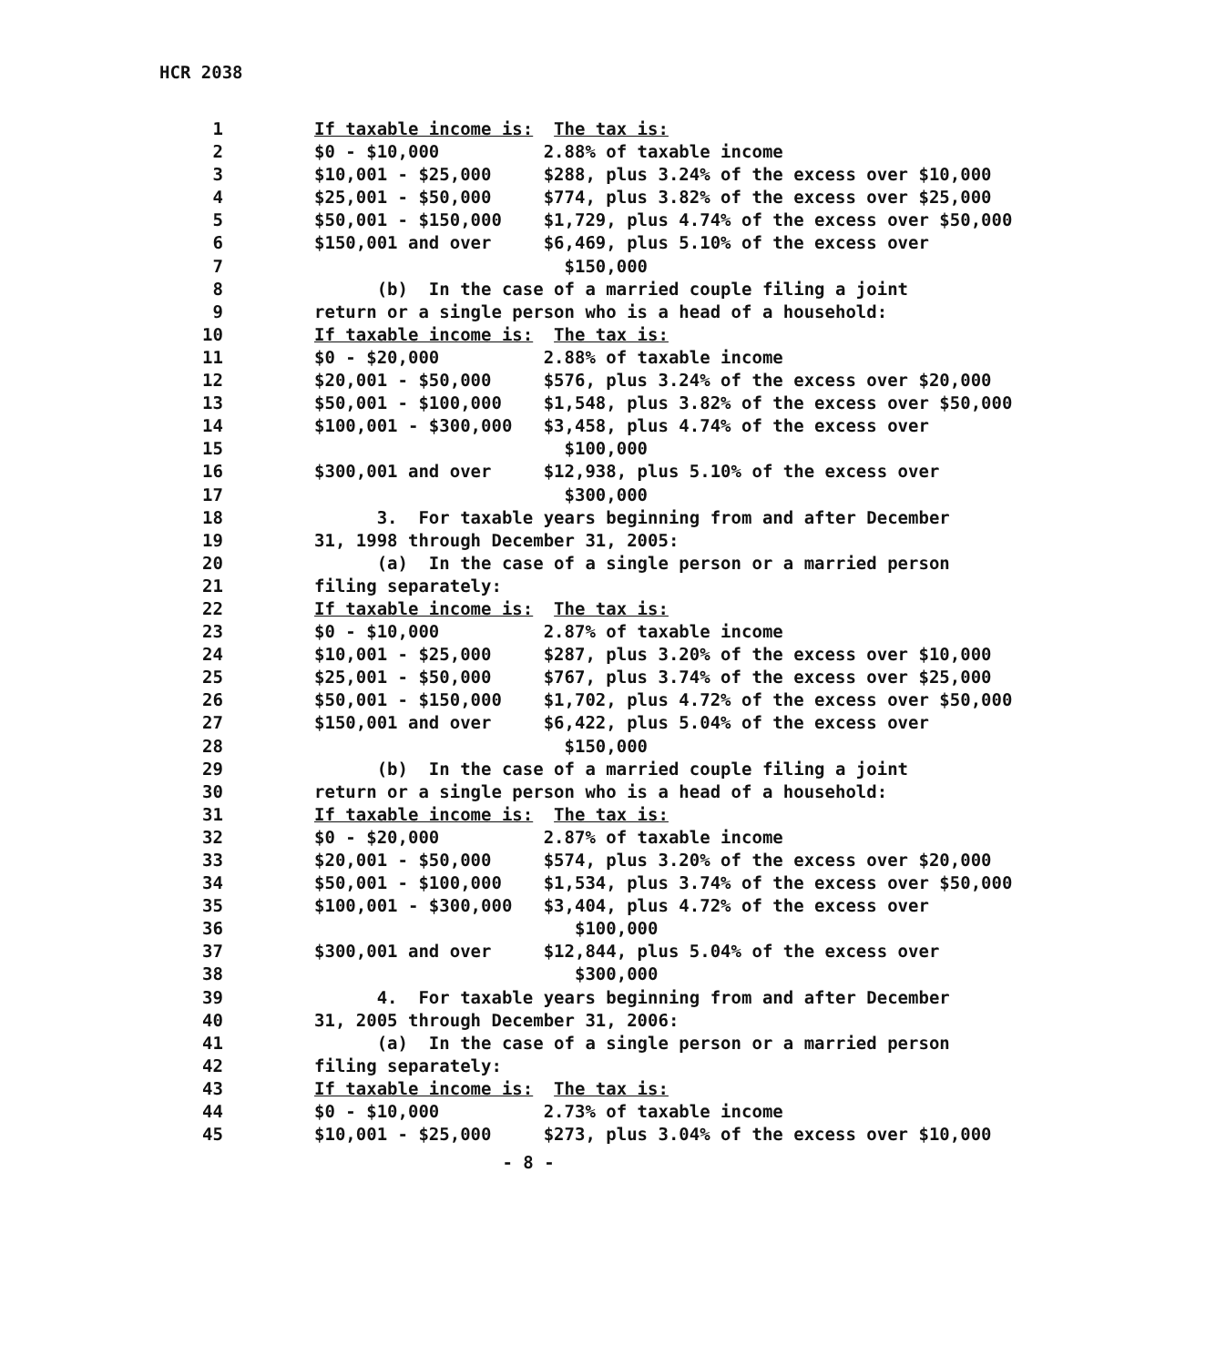HCR 2038
| 1 | If taxable income is: The tax is: |
| 2 | $0 - $10,000 2.88% of taxable income |
| 3 | $10,001 - $25,000 $288, plus 3.24% of the excess over $10,000 |
| 4 | $25,001 - $50,000 $774, plus 3.82% of the excess over $25,000 |
| 5 | $50,001 - $150,000 $1,729, plus 4.74% of the excess over $50,000 |
| 6 | $150,001 and over $6,469, plus 5.10% of the excess over |
| 7 | $150,000 |
| 8 | (b) In the case of a married couple filing a joint |
| 9 | return or a single person who is a head of a household: |
| 10 | If taxable income is: The tax is: |
| 11 | $0 - $20,000 2.88% of taxable income |
| 12 | $20,001 - $50,000 $576, plus 3.24% of the excess over $20,000 |
| 13 | $50,001 - $100,000 $1,548, plus 3.82% of the excess over $50,000 |
| 14 | $100,001 - $300,000 $3,458, plus 4.74% of the excess over |
| 15 | $100,000 |
| 16 | $300,001 and over $12,938, plus 5.10% of the excess over |
| 17 | $300,000 |
| 18 | 3. For taxable years beginning from and after December |
| 19 | 31, 1998 through December 31, 2005: |
| 20 | (a) In the case of a single person or a married person |
| 21 | filing separately: |
| 22 | If taxable income is: The tax is: |
| 23 | $0 - $10,000 2.87% of taxable income |
| 24 | $10,001 - $25,000 $287, plus 3.20% of the excess over $10,000 |
| 25 | $25,001 - $50,000 $767, plus 3.74% of the excess over $25,000 |
| 26 | $50,001 - $150,000 $1,702, plus 4.72% of the excess over $50,000 |
| 27 | $150,001 and over $6,422, plus 5.04% of the excess over |
| 28 | $150,000 |
| 29 | (b) In the case of a married couple filing a joint |
| 30 | return or a single person who is a head of a household: |
| 31 | If taxable income is: The tax is: |
| 32 | $0 - $20,000 2.87% of taxable income |
| 33 | $20,001 - $50,000 $574, plus 3.20% of the excess over $20,000 |
| 34 | $50,001 - $100,000 $1,534, plus 3.74% of the excess over $50,000 |
| 35 | $100,001 - $300,000 $3,404, plus 4.72% of the excess over |
| 36 | $100,000 |
| 37 | $300,001 and over $12,844, plus 5.04% of the excess over |
| 38 | $300,000 |
| 39 | 4. For taxable years beginning from and after December |
| 40 | 31, 2005 through December 31, 2006: |
| 41 | (a) In the case of a single person or a married person |
| 42 | filing separately: |
| 43 | If taxable income is: The tax is: |
| 44 | $0 - $10,000 2.73% of taxable income |
| 45 | $10,001 - $25,000 $273, plus 3.04% of the excess over $10,000 |
- 8 -